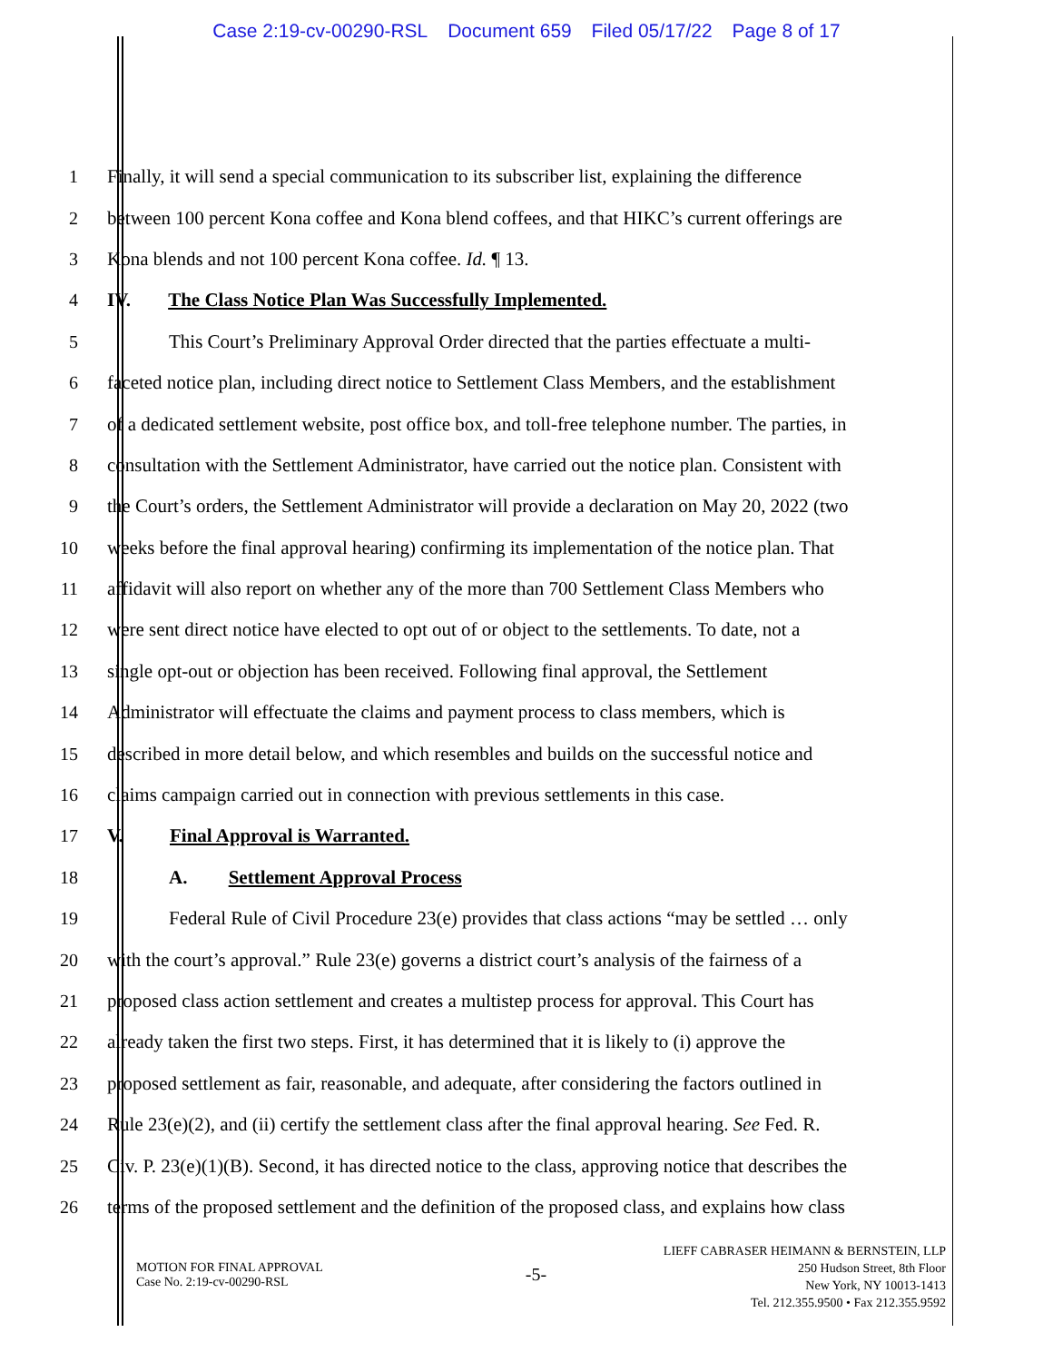Case 2:19-cv-00290-RSL Document 659 Filed 05/17/22 Page 8 of 17
1 Finally, it will send a special communication to its subscriber list, explaining the difference
2 between 100 percent Kona coffee and Kona blend coffees, and that HIKC’s current offerings are
3 Kona blends and not 100 percent Kona coffee. Id. ¶ 13.
4 IV. The Class Notice Plan Was Successfully Implemented.
5 This Court’s Preliminary Approval Order directed that the parties effectuate a multi-
6 faceted notice plan, including direct notice to Settlement Class Members, and the establishment
7 of a dedicated settlement website, post office box, and toll-free telephone number. The parties, in
8 consultation with the Settlement Administrator, have carried out the notice plan. Consistent with
9 the Court’s orders, the Settlement Administrator will provide a declaration on May 20, 2022 (two
10 weeks before the final approval hearing) confirming its implementation of the notice plan. That
11 affidavit will also report on whether any of the more than 700 Settlement Class Members who
12 were sent direct notice have elected to opt out of or object to the settlements. To date, not a
13 single opt-out or objection has been received. Following final approval, the Settlement
14 Administrator will effectuate the claims and payment process to class members, which is
15 described in more detail below, and which resembles and builds on the successful notice and
16 claims campaign carried out in connection with previous settlements in this case.
17 V. Final Approval is Warranted.
18 A. Settlement Approval Process
19 Federal Rule of Civil Procedure 23(e) provides that class actions “may be settled … only
20 with the court’s approval.” Rule 23(e) governs a district court’s analysis of the fairness of a
21 proposed class action settlement and creates a multistep process for approval. This Court has
22 already taken the first two steps. First, it has determined that it is likely to (i) approve the
23 proposed settlement as fair, reasonable, and adequate, after considering the factors outlined in
24 Rule 23(e)(2), and (ii) certify the settlement class after the final approval hearing. See Fed. R.
25 Civ. P. 23(e)(1)(B). Second, it has directed notice to the class, approving notice that describes the
26 terms of the proposed settlement and the definition of the proposed class, and explains how class
MOTION FOR FINAL APPROVAL
Case No. 2:19-cv-00290-RSL
-5-
LIEFF CABRASER HEIMANN & BERNSTEIN, LLP
250 Hudson Street, 8th Floor
New York, NY 10013-1413
Tel. 212.355.9500 • Fax 212.355.9592